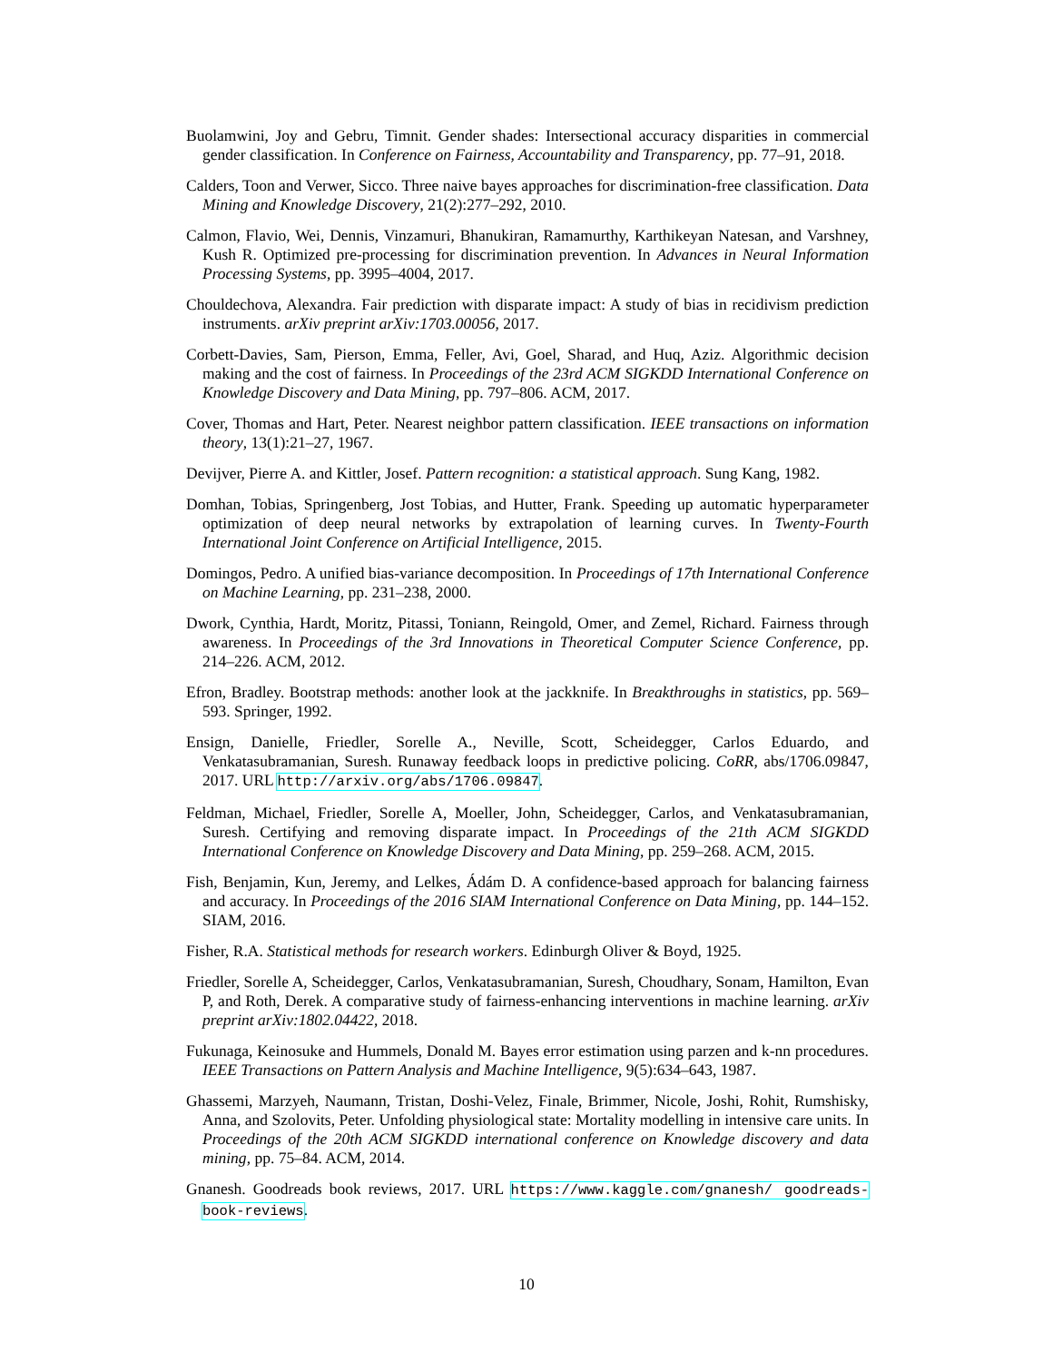Buolamwini, Joy and Gebru, Timnit. Gender shades: Intersectional accuracy disparities in commercial gender classification. In Conference on Fairness, Accountability and Transparency, pp. 77–91, 2018.
Calders, Toon and Verwer, Sicco. Three naive bayes approaches for discrimination-free classification. Data Mining and Knowledge Discovery, 21(2):277–292, 2010.
Calmon, Flavio, Wei, Dennis, Vinzamuri, Bhanukiran, Ramamurthy, Karthikeyan Natesan, and Varshney, Kush R. Optimized pre-processing for discrimination prevention. In Advances in Neural Information Processing Systems, pp. 3995–4004, 2017.
Chouldechova, Alexandra. Fair prediction with disparate impact: A study of bias in recidivism prediction instruments. arXiv preprint arXiv:1703.00056, 2017.
Corbett-Davies, Sam, Pierson, Emma, Feller, Avi, Goel, Sharad, and Huq, Aziz. Algorithmic decision making and the cost of fairness. In Proceedings of the 23rd ACM SIGKDD International Conference on Knowledge Discovery and Data Mining, pp. 797–806. ACM, 2017.
Cover, Thomas and Hart, Peter. Nearest neighbor pattern classification. IEEE transactions on information theory, 13(1):21–27, 1967.
Devijver, Pierre A. and Kittler, Josef. Pattern recognition: a statistical approach. Sung Kang, 1982.
Domhan, Tobias, Springenberg, Jost Tobias, and Hutter, Frank. Speeding up automatic hyperparameter optimization of deep neural networks by extrapolation of learning curves. In Twenty-Fourth International Joint Conference on Artificial Intelligence, 2015.
Domingos, Pedro. A unified bias-variance decomposition. In Proceedings of 17th International Conference on Machine Learning, pp. 231–238, 2000.
Dwork, Cynthia, Hardt, Moritz, Pitassi, Toniann, Reingold, Omer, and Zemel, Richard. Fairness through awareness. In Proceedings of the 3rd Innovations in Theoretical Computer Science Conference, pp. 214–226. ACM, 2012.
Efron, Bradley. Bootstrap methods: another look at the jackknife. In Breakthroughs in statistics, pp. 569–593. Springer, 1992.
Ensign, Danielle, Friedler, Sorelle A., Neville, Scott, Scheidegger, Carlos Eduardo, and Venkatasubramanian, Suresh. Runaway feedback loops in predictive policing. CoRR, abs/1706.09847, 2017. URL http://arxiv.org/abs/1706.09847.
Feldman, Michael, Friedler, Sorelle A, Moeller, John, Scheidegger, Carlos, and Venkatasubramanian, Suresh. Certifying and removing disparate impact. In Proceedings of the 21th ACM SIGKDD International Conference on Knowledge Discovery and Data Mining, pp. 259–268. ACM, 2015.
Fish, Benjamin, Kun, Jeremy, and Lelkes, Ádám D. A confidence-based approach for balancing fairness and accuracy. In Proceedings of the 2016 SIAM International Conference on Data Mining, pp. 144–152. SIAM, 2016.
Fisher, R.A. Statistical methods for research workers. Edinburgh Oliver & Boyd, 1925.
Friedler, Sorelle A, Scheidegger, Carlos, Venkatasubramanian, Suresh, Choudhary, Sonam, Hamilton, Evan P, and Roth, Derek. A comparative study of fairness-enhancing interventions in machine learning. arXiv preprint arXiv:1802.04422, 2018.
Fukunaga, Keinosuke and Hummels, Donald M. Bayes error estimation using parzen and k-nn procedures. IEEE Transactions on Pattern Analysis and Machine Intelligence, 9(5):634–643, 1987.
Ghassemi, Marzyeh, Naumann, Tristan, Doshi-Velez, Finale, Brimmer, Nicole, Joshi, Rohit, Rumshisky, Anna, and Szolovits, Peter. Unfolding physiological state: Mortality modelling in intensive care units. In Proceedings of the 20th ACM SIGKDD international conference on Knowledge discovery and data mining, pp. 75–84. ACM, 2014.
Gnanesh. Goodreads book reviews, 2017. URL https://www.kaggle.com/gnanesh/ goodreads-book-reviews.
10